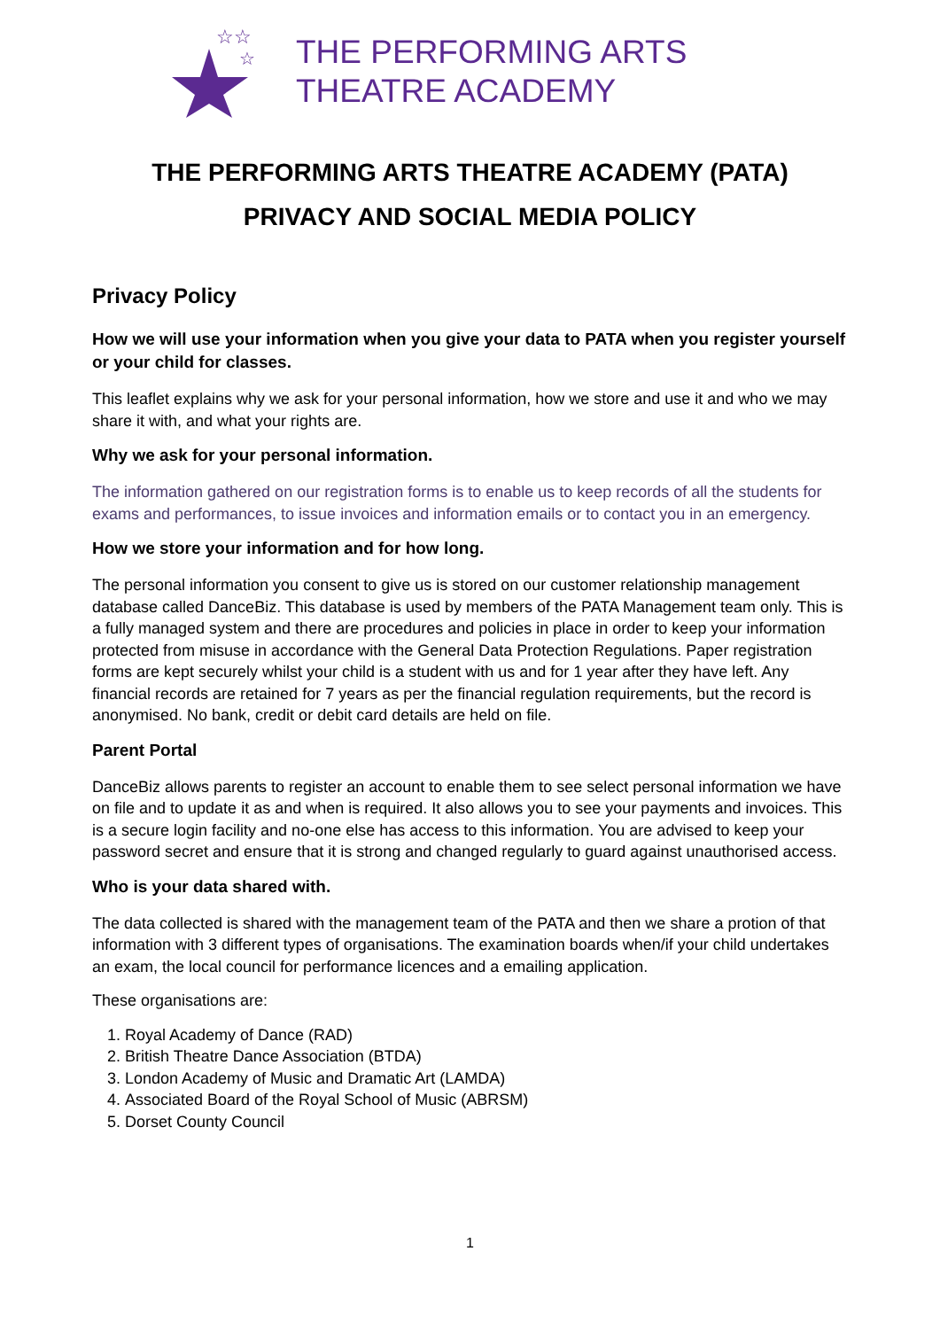☆☆
☆
THE PERFORMING ARTS
THEATRE ACADEMY
THE PERFORMING ARTS THEATRE ACADEMY (PATA)
PRIVACY AND SOCIAL MEDIA POLICY
Privacy Policy
How we will use your information when you give your data to PATA when you register yourself or your child for classes.
This leaflet explains why we ask for your personal information, how we store and use it and who we may share it with, and what your rights are.
Why we ask for your personal information.
The information gathered on our registration forms is to enable us to keep records of all the students for exams and performances, to issue invoices and information emails or to contact you in an emergency.
How we store your information and for how long.
The personal information you consent to give us is stored on our customer relationship management database called DanceBiz. This database is used by members of the PATA Management team only. This is a fully managed system and there are procedures and policies in place in order to keep your information protected from misuse in accordance with the General Data Protection Regulations. Paper registration forms are kept securely whilst your child is a student with us and for 1 year after they have left. Any financial records are retained for 7 years as per the financial regulation requirements, but the record is anonymised. No bank, credit or debit card details are held on file.
Parent Portal
DanceBiz allows parents to register an account to enable them to see select personal information we have on file and to update it as and when is required. It also allows you to see your payments and invoices. This is a secure login facility and no-one else has access to this information. You are advised to keep your password secret and ensure that it is strong and changed regularly to guard against unauthorised access.
Who is your data shared with.
The data collected is shared with the management team of the PATA and then we share a protion of that information with 3 different types of organisations. The examination boards when/if your child undertakes an exam, the local council for performance licences and a emailing application.
These organisations are:
1. Royal Academy of Dance (RAD)
2. British Theatre Dance Association (BTDA)
3. London Academy of Music and Dramatic Art (LAMDA)
4. Associated Board of the Royal School of Music (ABRSM)
5. Dorset County Council
1